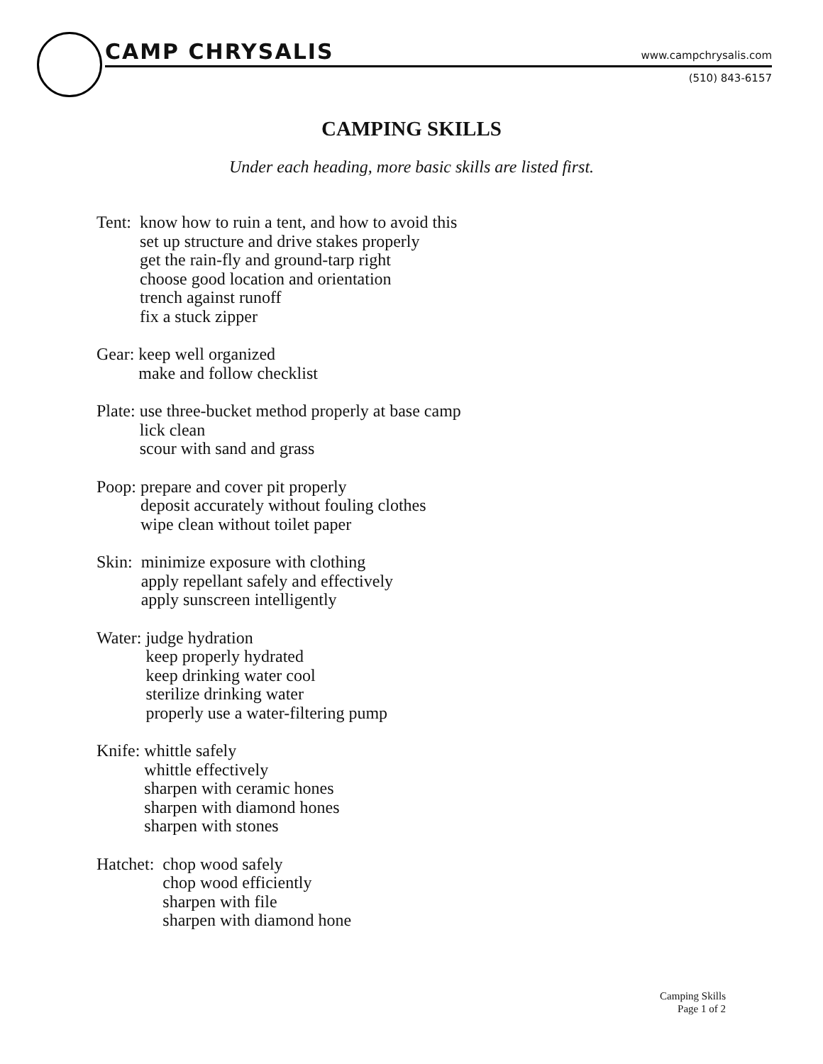CAMP CHRYSALIS www.campchrysalis.com
(510) 843-6157
CAMPING SKILLS
Under each heading, more basic skills are listed first.
Tent:
know how to ruin a tent, and how to avoid this
set up structure and drive stakes properly
get the rain-fly and ground-tarp right
choose good location and orientation
trench against runoff
fix a stuck zipper
Gear:
keep well organized
make and follow checklist
Plate:
use three-bucket method properly at base camp
lick clean
scour with sand and grass
Poop:
prepare and cover pit properly
deposit accurately without fouling clothes
wipe clean without toilet paper
Skin:
minimize exposure with clothing
apply repellant safely and effectively
apply sunscreen intelligently
Water:
judge hydration
keep properly hydrated
keep drinking water cool
sterilize drinking water
properly use a water-filtering pump
Knife:
whittle safely
whittle effectively
sharpen with ceramic hones
sharpen with diamond hones
sharpen with stones
Hatchet:
chop wood safely
chop wood efficiently
sharpen with file
sharpen with diamond hone
Camping Skills
Page 1 of 2